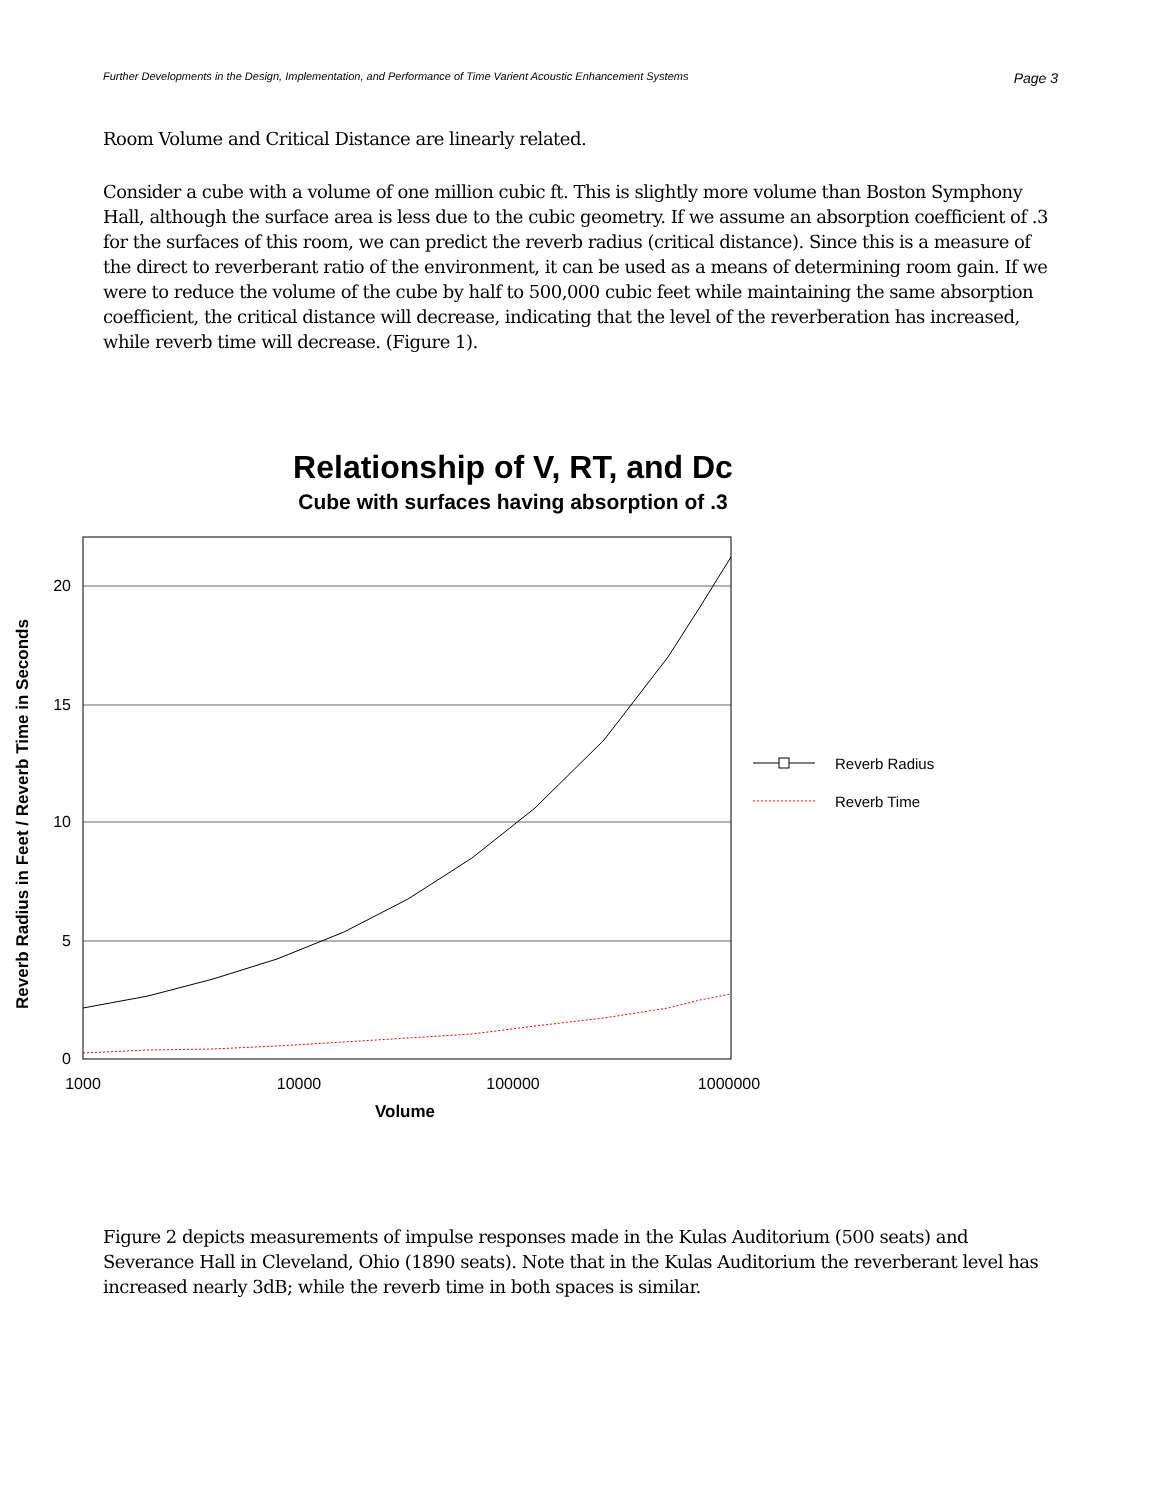Further Developments in the Design, Implementation, and Performance of Time Varient Acoustic Enhancement Systems Page 3
Room Volume and Critical Distance are linearly related.
Consider a cube with a volume of one million cubic ft. This is slightly more volume than Boston Symphony Hall, although the surface area is less due to the cubic geometry. If we assume an absorption coefficient of .3 for the surfaces of this room, we can predict the reverb radius (critical distance). Since this is a measure of the direct to reverberant ratio of the environment, it can be used as a means of determining room gain. If we were to reduce the volume of the cube by half to 500,000 cubic feet while maintaining the same absorption coefficient, the critical distance will decrease, indicating that the level of the reverberation has increased, while reverb time will decrease. (Figure 1).
Relationship of V, RT, and Dc
Cube with surfaces having absorption of .3
20
15
10
5
0
1000
10000
100000
1000000
Volume
Reverb Radius in Feet / Reverb Time in Seconds
Reverb Radius
Reverb Time
Figure 2 depicts measurements of impulse responses made in the Kulas Auditorium (500 seats) and Severance Hall in Cleveland, Ohio (1890 seats). Note that in the Kulas Auditorium the reverberant level has increased nearly 3dB; while the reverb time in both spaces is similar.